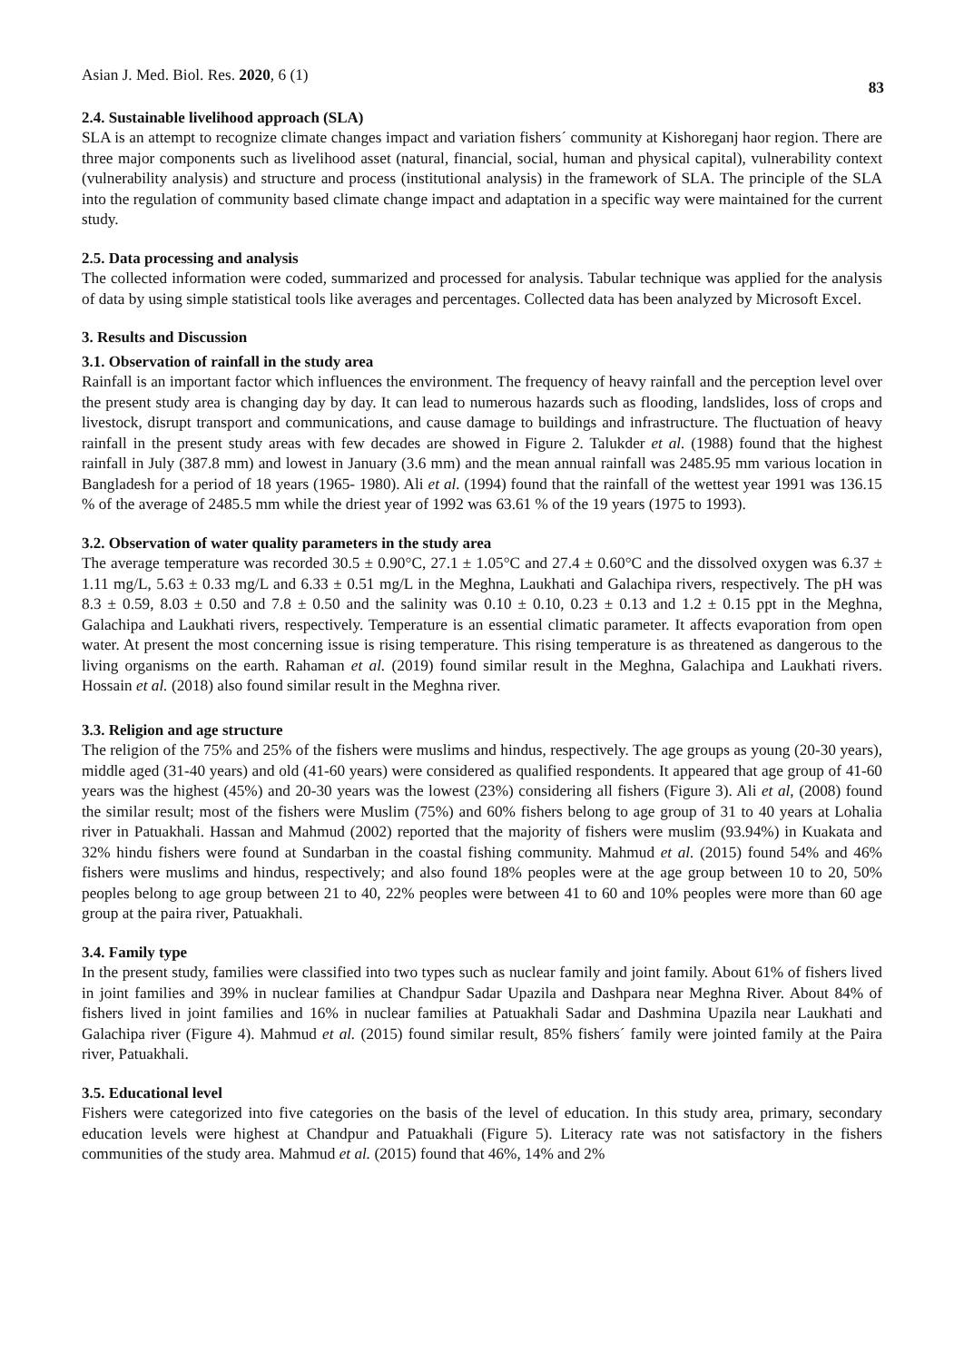Asian J. Med. Biol. Res. 2020, 6 (1) 83
2.4. Sustainable livelihood approach (SLA)
SLA is an attempt to recognize climate changes impact and variation fishers´ community at Kishoreganj haor region. There are three major components such as livelihood asset (natural, financial, social, human and physical capital), vulnerability context (vulnerability analysis) and structure and process (institutional analysis) in the framework of SLA. The principle of the SLA into the regulation of community based climate change impact and adaptation in a specific way were maintained for the current study.
2.5. Data processing and analysis
The collected information were coded, summarized and processed for analysis. Tabular technique was applied for the analysis of data by using simple statistical tools like averages and percentages. Collected data has been analyzed by Microsoft Excel.
3. Results and Discussion
3.1. Observation of rainfall in the study area
Rainfall is an important factor which influences the environment. The frequency of heavy rainfall and the perception level over the present study area is changing day by day. It can lead to numerous hazards such as flooding, landslides, loss of crops and livestock, disrupt transport and communications, and cause damage to buildings and infrastructure. The fluctuation of heavy rainfall in the present study areas with few decades are showed in Figure 2. Talukder et al. (1988) found that the highest rainfall in July (387.8 mm) and lowest in January (3.6 mm) and the mean annual rainfall was 2485.95 mm various location in Bangladesh for a period of 18 years (1965- 1980). Ali et al. (1994) found that the rainfall of the wettest year 1991 was 136.15 % of the average of 2485.5 mm while the driest year of 1992 was 63.61 % of the 19 years (1975 to 1993).
3.2. Observation of water quality parameters in the study area
The average temperature was recorded 30.5 ± 0.90°C, 27.1 ± 1.05°C and 27.4 ± 0.60°C and the dissolved oxygen was 6.37 ± 1.11 mg/L, 5.63 ± 0.33 mg/L and 6.33 ± 0.51 mg/L in the Meghna, Laukhati and Galachipa rivers, respectively. The pH was 8.3 ± 0.59, 8.03 ± 0.50 and 7.8 ± 0.50 and the salinity was 0.10 ± 0.10, 0.23 ± 0.13 and 1.2 ± 0.15 ppt in the Meghna, Galachipa and Laukhati rivers, respectively. Temperature is an essential climatic parameter. It affects evaporation from open water. At present the most concerning issue is rising temperature. This rising temperature is as threatened as dangerous to the living organisms on the earth. Rahaman et al. (2019) found similar result in the Meghna, Galachipa and Laukhati rivers. Hossain et al. (2018) also found similar result in the Meghna river.
3.3. Religion and age structure
The religion of the 75% and 25% of the fishers were muslims and hindus, respectively. The age groups as young (20-30 years), middle aged (31-40 years) and old (41-60 years) were considered as qualified respondents. It appeared that age group of 41-60 years was the highest (45%) and 20-30 years was the lowest (23%) considering all fishers (Figure 3). Ali et al, (2008) found the similar result; most of the fishers were Muslim (75%) and 60% fishers belong to age group of 31 to 40 years at Lohalia river in Patuakhali. Hassan and Mahmud (2002) reported that the majority of fishers were muslim (93.94%) in Kuakata and 32% hindu fishers were found at Sundarban in the coastal fishing community. Mahmud et al. (2015) found 54% and 46% fishers were muslims and hindus, respectively; and also found 18% peoples were at the age group between 10 to 20, 50% peoples belong to age group between 21 to 40, 22% peoples were between 41 to 60 and 10% peoples were more than 60 age group at the paira river, Patuakhali.
3.4. Family type
In the present study, families were classified into two types such as nuclear family and joint family. About 61% of fishers lived in joint families and 39% in nuclear families at Chandpur Sadar Upazila and Dashpara near Meghna River. About 84% of fishers lived in joint families and 16% in nuclear families at Patuakhali Sadar and Dashmina Upazila near Laukhati and Galachipa river (Figure 4). Mahmud et al. (2015) found similar result, 85% fishers´ family were jointed family at the Paira river, Patuakhali.
3.5. Educational level
Fishers were categorized into five categories on the basis of the level of education. In this study area, primary, secondary education levels were highest at Chandpur and Patuakhali (Figure 5). Literacy rate was not satisfactory in the fishers communities of the study area. Mahmud et al. (2015) found that 46%, 14% and 2%